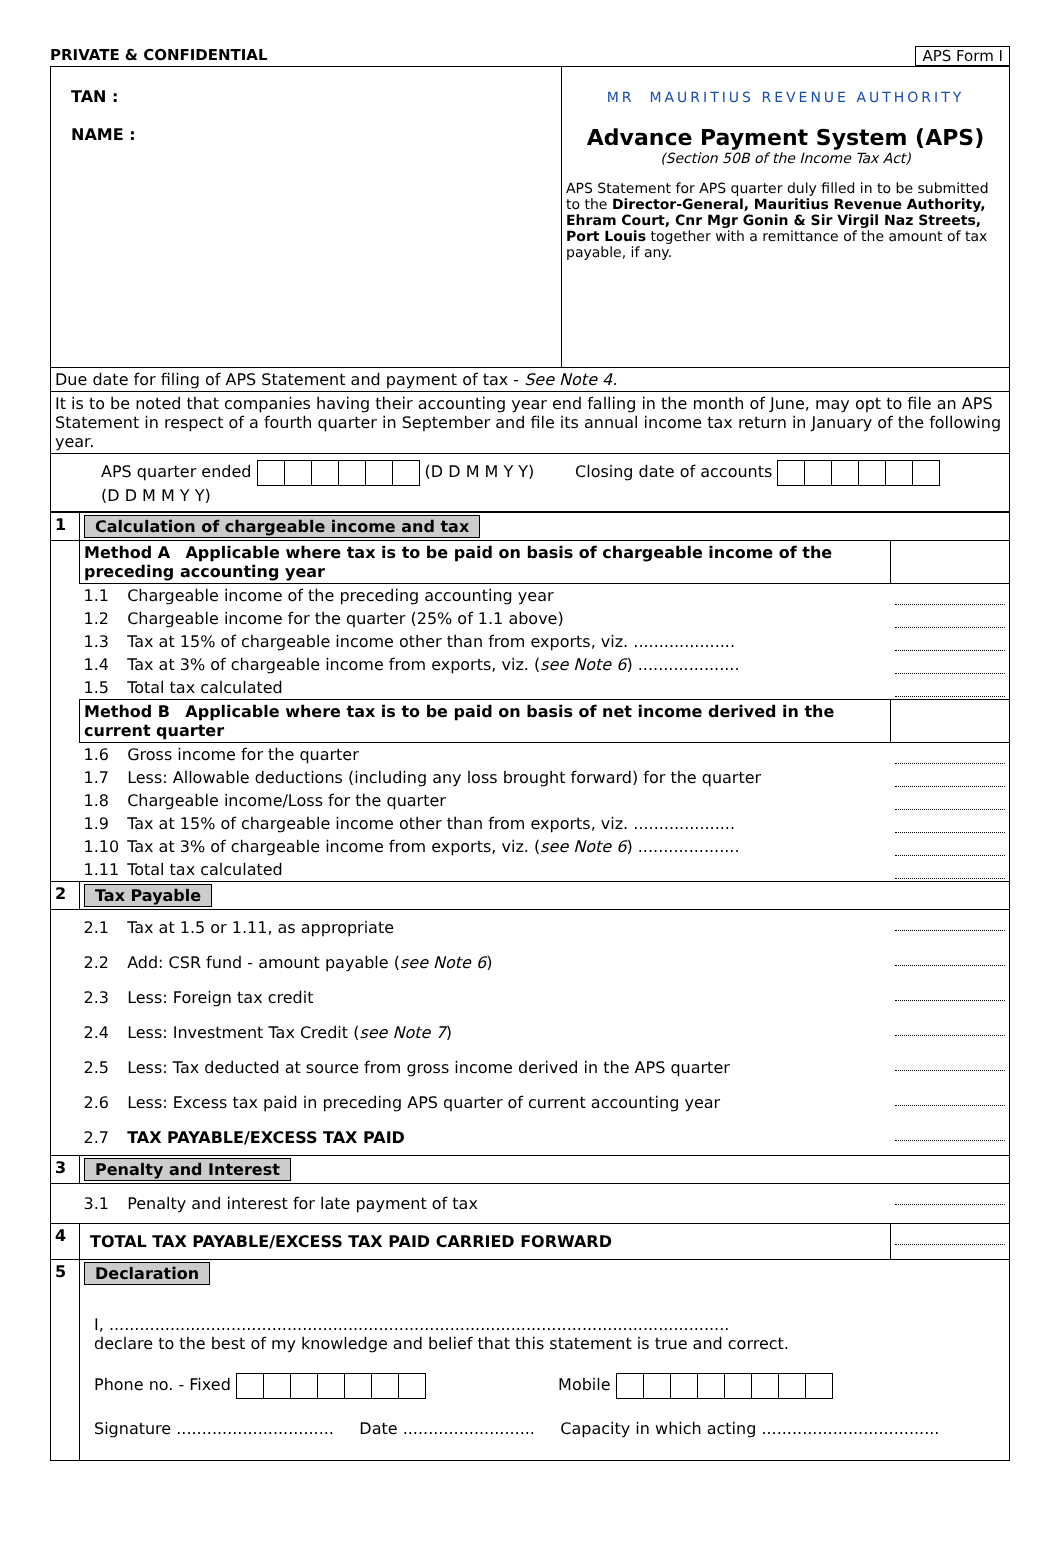PRIVATE & CONFIDENTIAL APS Form I
| TAN : NAME : | MR MAURITIUS REVENUE AUTHORITY Advance Payment System (APS) (Section 50B of the Income Tax Act) APS Statement for APS quarter duly filled in to be submitted to the Director-General, Mauritius Revenue Authority, Ehram Court, Cnr Mgr Gonin & Sir Virgil Naz Streets, Port Louis together with a remittance of the amount of tax payable, if any. |
| Due date for filing of APS Statement and payment of tax - See Note 4. | |
| It is to be noted that companies having their accounting year end falling in the month of June, may opt to file an APS Statement in respect of a fourth quarter in September and file its annual income tax return in January of the following year. | |
| APS quarter ended (D D M M Y Y) Closing date of accounts (D D M M Y Y) | |
| 1 | Calculation of chargeable income and tax | | |
| | Method A Applicable where tax is to be paid on basis of chargeable income of the preceding accounting year | | |
| | 1.1 | Chargeable income of the preceding accounting year | |
| | 1.2 | Chargeable income for the quarter (25% of 1.1 above) | |
| | 1.3 | Tax at 15% of chargeable income other than from exports, viz. .................... | |
| | 1.4 | Tax at 3% of chargeable income from exports, viz. ( see Note 6 ) .................... | |
| | 1.5 | Total tax calculated | |
| | Method B Applicable where tax is to be paid on basis of net income derived in the current quarter | | |
| | 1.6 | Gross income for the quarter | |
| | 1.7 | Less: Allowable deductions (including any loss brought forward) for the quarter | |
| | 1.8 | Chargeable income/Loss for the quarter | |
| | 1.9 | Tax at 15% of chargeable income other than from exports, viz. .................... | |
| | 1.10 | Tax at 3% of chargeable income from exports, viz. ( see Note 6 ) .................... | |
| | 1.11 | Total tax calculated | |
| 2 | Tax Payable | | |
| | 2.1 | Tax at 1.5 or 1.11, as appropriate | |
| | 2.2 | Add: CSR fund - amount payable ( see Note 6 ) | |
| | 2.3 | Less: Foreign tax credit | |
| | 2.4 | Less: Investment Tax Credit ( see Note 7 ) | |
| | 2.5 | Less: Tax deducted at source from gross income derived in the APS quarter | |
| | 2.6 | Less: Excess tax paid in preceding APS quarter of current accounting year | |
| | 2.7 | TAX PAYABLE/EXCESS TAX PAID | |
| 3 | Penalty and Interest | | |
| | 3.1 | Penalty and interest for late payment of tax | |
| 4 | TOTAL TAX PAYABLE/EXCESS TAX PAID CARRIED FORWARD | | |
| 5 | Declaration I, .......................................................................................................................... declare to the best of my knowledge and belief that this statement is true and correct. Phone no. - Fixed Mobile Signature ............................... Date .......................... Capacity in which acting ................................... | | |